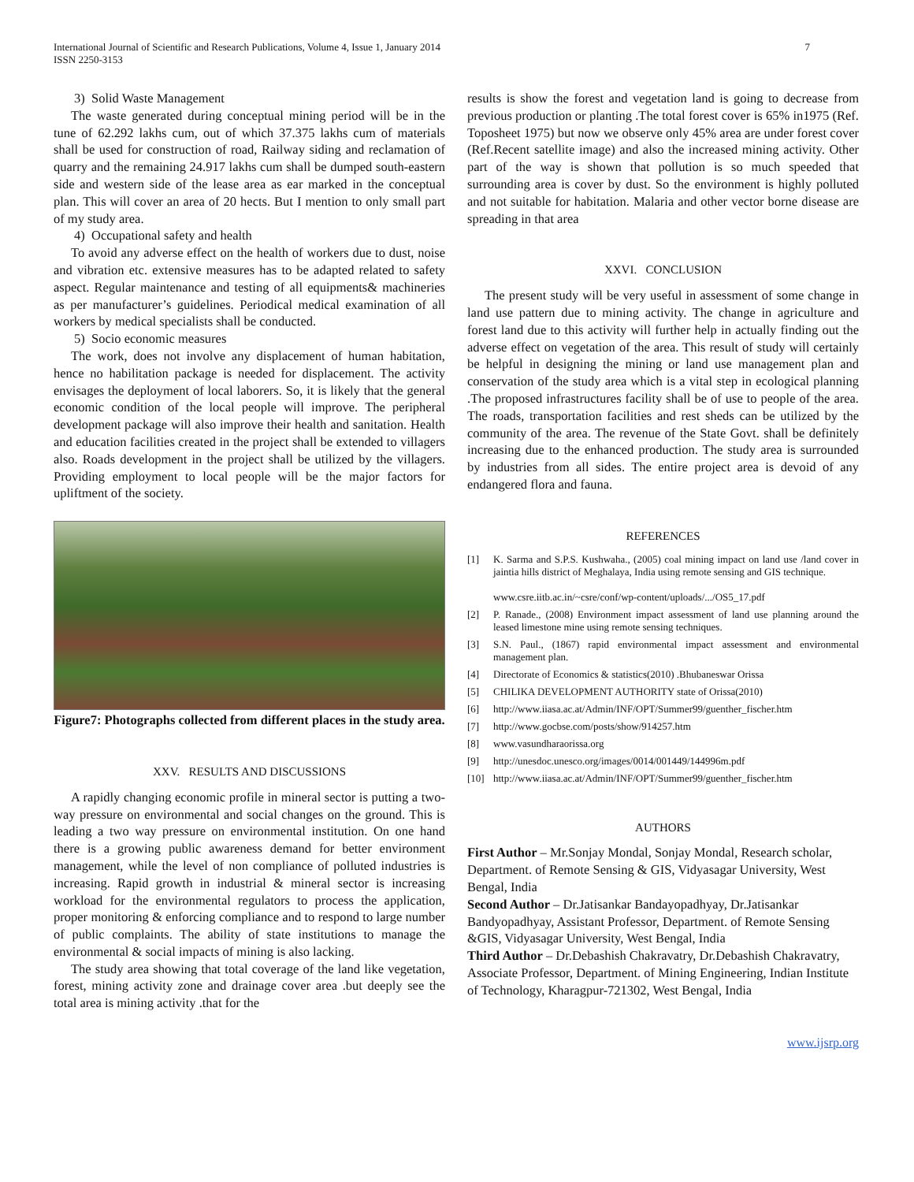International Journal of Scientific and Research Publications, Volume 4, Issue 1, January 2014
ISSN 2250-3153
7
3) Solid Waste Management
The waste generated during conceptual mining period will be in the tune of 62.292 lakhs cum, out of which 37.375 lakhs cum of materials shall be used for construction of road, Railway siding and reclamation of quarry and the remaining 24.917 lakhs cum shall be dumped south-eastern side and western side of the lease area as ear marked in the conceptual plan. This will cover an area of 20 hects. But I mention to only small part of my study area.
4) Occupational safety and health
To avoid any adverse effect on the health of workers due to dust, noise and vibration etc. extensive measures has to be adapted related to safety aspect. Regular maintenance and testing of all equipments& machineries as per manufacturer’s guidelines. Periodical medical examination of all workers by medical specialists shall be conducted.
5) Socio economic measures
The work, does not involve any displacement of human habitation, hence no habilitation package is needed for displacement. The activity envisages the deployment of local laborers. So, it is likely that the general economic condition of the local people will improve. The peripheral development package will also improve their health and sanitation. Health and education facilities created in the project shall be extended to villagers also. Roads development in the project shall be utilized by the villagers. Providing employment to local people will be the major factors for upliftment of the society.
Figure7: Photographs collected from different places in the study area.
XXV. RESULTS AND DISCUSSIONS
A rapidly changing economic profile in mineral sector is putting a two-way pressure on environmental and social changes on the ground. This is leading a two way pressure on environmental institution. On one hand there is a growing public awareness demand for better environment management, while the level of non compliance of polluted industries is increasing. Rapid growth in industrial & mineral sector is increasing workload for the environmental regulators to process the application, proper monitoring & enforcing compliance and to respond to large number of public complaints. The ability of state institutions to manage the environmental & social impacts of mining is also lacking.
The study area showing that total coverage of the land like vegetation, forest, mining activity zone and drainage cover area .but deeply see the total area is mining activity .that for the
results is show the forest and vegetation land is going to decrease from previous production or planting .The total forest cover is 65% in1975 (Ref. Toposheet 1975) but now we observe only 45% area are under forest cover (Ref.Recent satellite image) and also the increased mining activity. Other part of the way is shown that pollution is so much speeded that surrounding area is cover by dust. So the environment is highly polluted and not suitable for habitation. Malaria and other vector borne disease are spreading in that area
XXVI. CONCLUSION
The present study will be very useful in assessment of some change in land use pattern due to mining activity. The change in agriculture and forest land due to this activity will further help in actually finding out the adverse effect on vegetation of the area. This result of study will certainly be helpful in designing the mining or land use management plan and conservation of the study area which is a vital step in ecological planning .The proposed infrastructures facility shall be of use to people of the area. The roads, transportation facilities and rest sheds can be utilized by the community of the area. The revenue of the State Govt. shall be definitely increasing due to the enhanced production. The study area is surrounded by industries from all sides. The entire project area is devoid of any endangered flora and fauna.
REFERENCES
[1] K. Sarma and S.P.S. Kushwaha., (2005) coal mining impact on land use /land cover in jaintia hills district of Meghalaya, India using remote sensing and GIS technique.
www.csre.iitb.ac.in/~csre/conf/wp-content/uploads/.../OS5_17.pdf
[2] P. Ranade., (2008) Environment impact assessment of land use planning around the leased limestone mine using remote sensing techniques.
[3] S.N. Paul., (1867) rapid environmental impact assessment and environmental management plan.
[4] Directorate of Economics & statistics(2010) .Bhubaneswar Orissa
[5] CHILIKA DEVELOPMENT AUTHORITY state of Orissa(2010)
[6] http://www.iiasa.ac.at/Admin/INF/OPT/Summer99/guenther_fischer.htm
[7] http://www.gocbse.com/posts/show/914257.htm
[8] www.vasundharaorissa.org
[9] http://unesdoc.unesco.org/images/0014/001449/144996m.pdf
[10] http://www.iiasa.ac.at/Admin/INF/OPT/Summer99/guenther_fischer.htm
AUTHORS
First Author – Mr.Sonjay Mondal, Sonjay Mondal, Research scholar, Department. of Remote Sensing & GIS, Vidyasagar University, West Bengal, India
Second Author – Dr.Jatisankar Bandayopadhyay, Dr.Jatisankar Bandyopadhyay, Assistant Professor, Department. of Remote Sensing &GIS, Vidyasagar University, West Bengal, India
Third Author – Dr.Debashish Chakravatry, Dr.Debashish Chakravatry, Associate Professor, Department. of Mining Engineering, Indian Institute of Technology, Kharagpur-721302, West Bengal, India
www.ijsrp.org